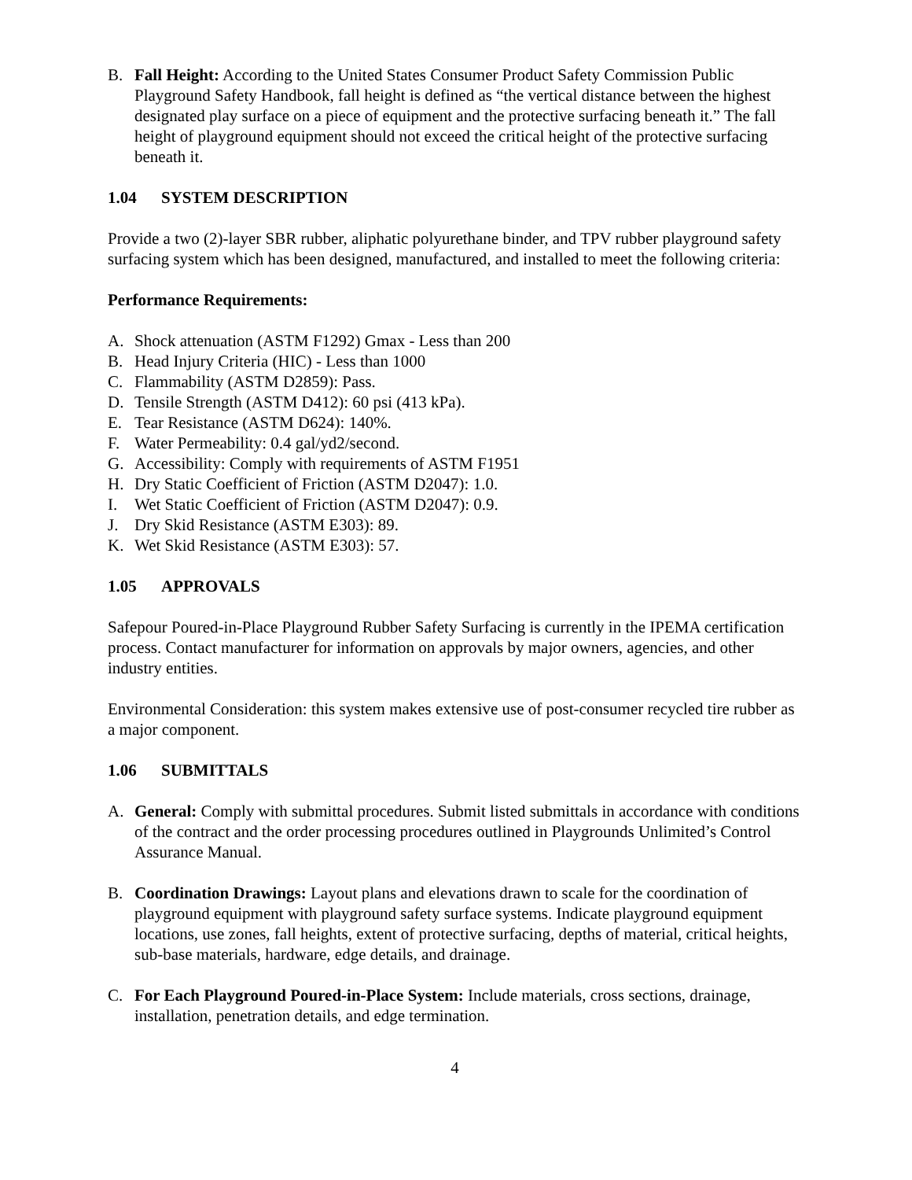B. Fall Height: According to the United States Consumer Product Safety Commission Public Playground Safety Handbook, fall height is defined as “the vertical distance between the highest designated play surface on a piece of equipment and the protective surfacing beneath it.” The fall height of playground equipment should not exceed the critical height of the protective surfacing beneath it.
1.04 SYSTEM DESCRIPTION
Provide a two (2)-layer SBR rubber, aliphatic polyurethane binder, and TPV rubber playground safety surfacing system which has been designed, manufactured, and installed to meet the following criteria:
Performance Requirements:
A. Shock attenuation (ASTM F1292) Gmax - Less than 200
B. Head Injury Criteria (HIC) - Less than 1000
C. Flammability (ASTM D2859): Pass.
D. Tensile Strength (ASTM D412): 60 psi (413 kPa).
E. Tear Resistance (ASTM D624): 140%.
F. Water Permeability: 0.4 gal/yd2/second.
G. Accessibility: Comply with requirements of ASTM F1951
H. Dry Static Coefficient of Friction (ASTM D2047): 1.0.
I. Wet Static Coefficient of Friction (ASTM D2047): 0.9.
J. Dry Skid Resistance (ASTM E303): 89.
K. Wet Skid Resistance (ASTM E303): 57.
1.05 APPROVALS
Safepour Poured-in-Place Playground Rubber Safety Surfacing is currently in the IPEMA certification process. Contact manufacturer for information on approvals by major owners, agencies, and other industry entities.
Environmental Consideration: this system makes extensive use of post-consumer recycled tire rubber as a major component.
1.06 SUBMITTALS
A. General: Comply with submittal procedures. Submit listed submittals in accordance with conditions of the contract and the order processing procedures outlined in Playgrounds Unlimited’s Control Assurance Manual.
B. Coordination Drawings: Layout plans and elevations drawn to scale for the coordination of playground equipment with playground safety surface systems. Indicate playground equipment locations, use zones, fall heights, extent of protective surfacing, depths of material, critical heights, sub-base materials, hardware, edge details, and drainage.
C. For Each Playground Poured-in-Place System: Include materials, cross sections, drainage, installation, penetration details, and edge termination.
4